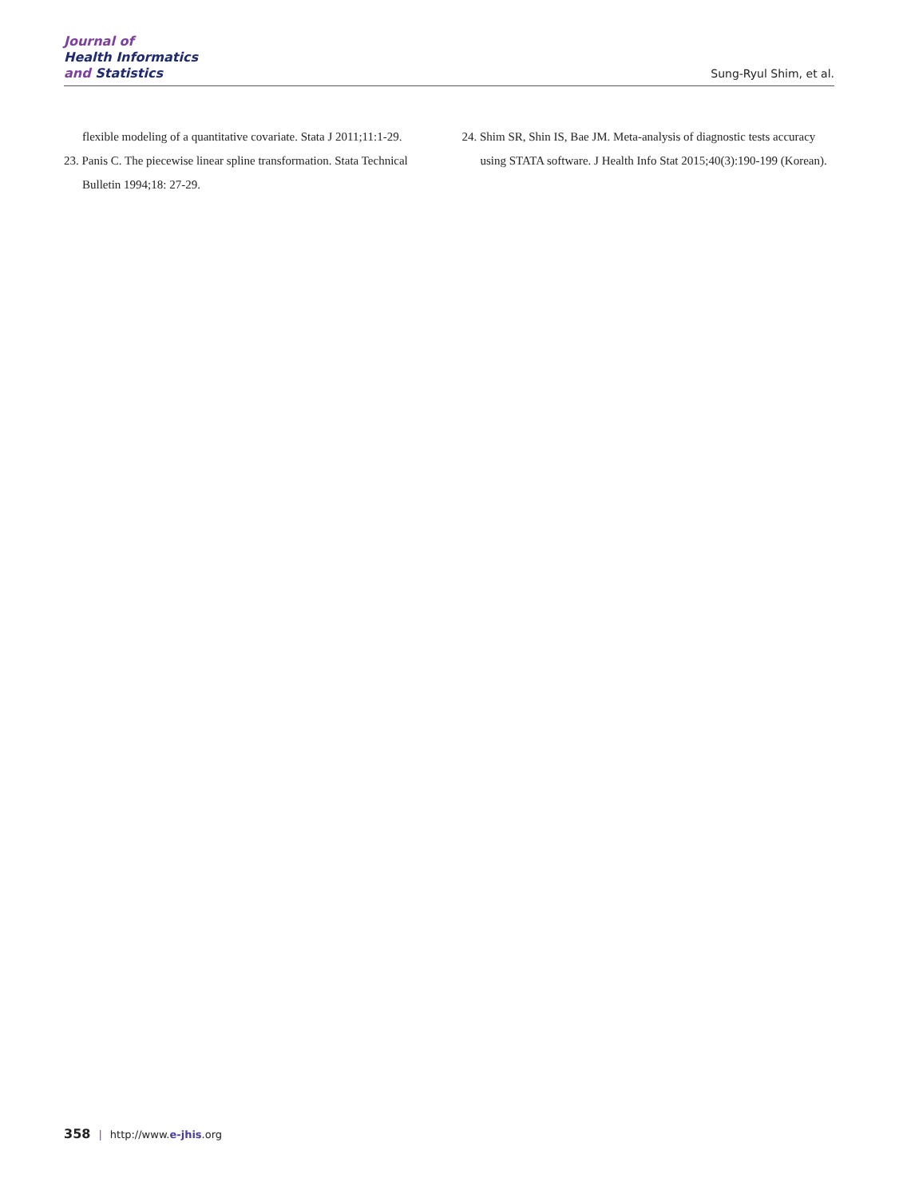Journal of
Health Informatics
and Statistics
Sung-Ryul Shim, et al.
flexible modeling of a quantitative covariate. Stata J 2011;11:1-29.
23. Panis C. The piecewise linear spline transformation. Stata Technical Bulletin 1994;18: 27-29.
24. Shim SR, Shin IS, Bae JM. Meta-analysis of diagnostic tests accuracy using STATA software. J Health Info Stat 2015;40(3):190-199 (Korean).
358 | http://www.e-jhis.org